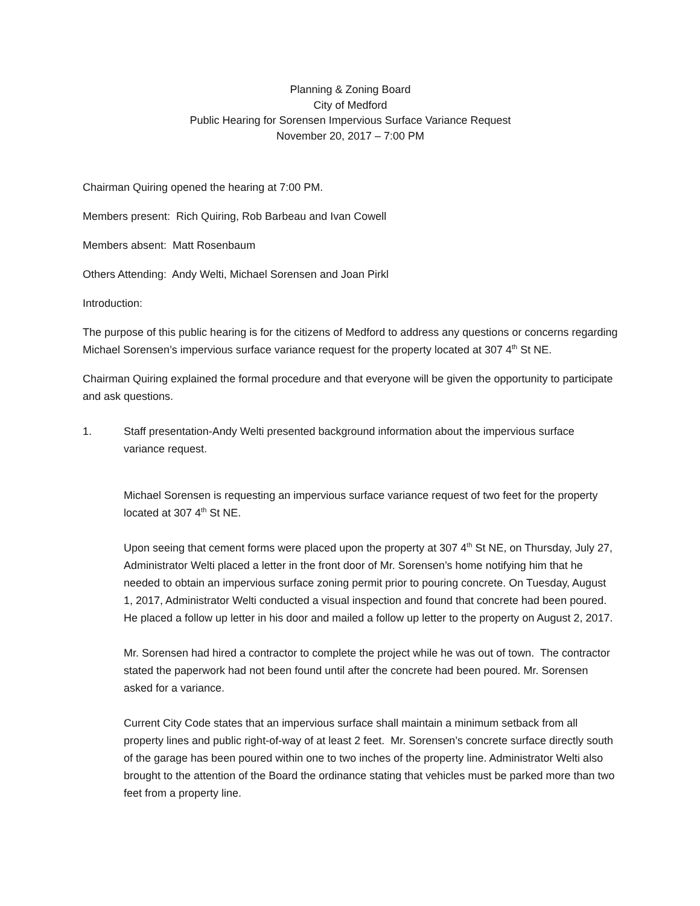Planning & Zoning Board
City of Medford
Public Hearing for Sorensen Impervious Surface Variance Request
November 20, 2017 – 7:00 PM
Chairman Quiring opened the hearing at 7:00 PM.
Members present: Rich Quiring, Rob Barbeau and Ivan Cowell
Members absent: Matt Rosenbaum
Others Attending: Andy Welti, Michael Sorensen and Joan Pirkl
Introduction:
The purpose of this public hearing is for the citizens of Medford to address any questions or concerns regarding Michael Sorensen’s impervious surface variance request for the property located at 307 4<sup>th</sup> St NE.
Chairman Quiring explained the formal procedure and that everyone will be given the opportunity to participate and ask questions.
1. Staff presentation-Andy Welti presented background information about the impervious surface variance request.
Michael Sorensen is requesting an impervious surface variance request of two feet for the property located at 307 4<sup>th</sup> St NE.
Upon seeing that cement forms were placed upon the property at 307 4<sup>th</sup> St NE, on Thursday, July 27, Administrator Welti placed a letter in the front door of Mr. Sorensen’s home notifying him that he needed to obtain an impervious surface zoning permit prior to pouring concrete. On Tuesday, August 1, 2017, Administrator Welti conducted a visual inspection and found that concrete had been poured. He placed a follow up letter in his door and mailed a follow up letter to the property on August 2, 2017.
Mr. Sorensen had hired a contractor to complete the project while he was out of town. The contractor stated the paperwork had not been found until after the concrete had been poured. Mr. Sorensen asked for a variance.
Current City Code states that an impervious surface shall maintain a minimum setback from all property lines and public right-of-way of at least 2 feet. Mr. Sorensen’s concrete surface directly south of the garage has been poured within one to two inches of the property line. Administrator Welti also brought to the attention of the Board the ordinance stating that vehicles must be parked more than two feet from a property line.